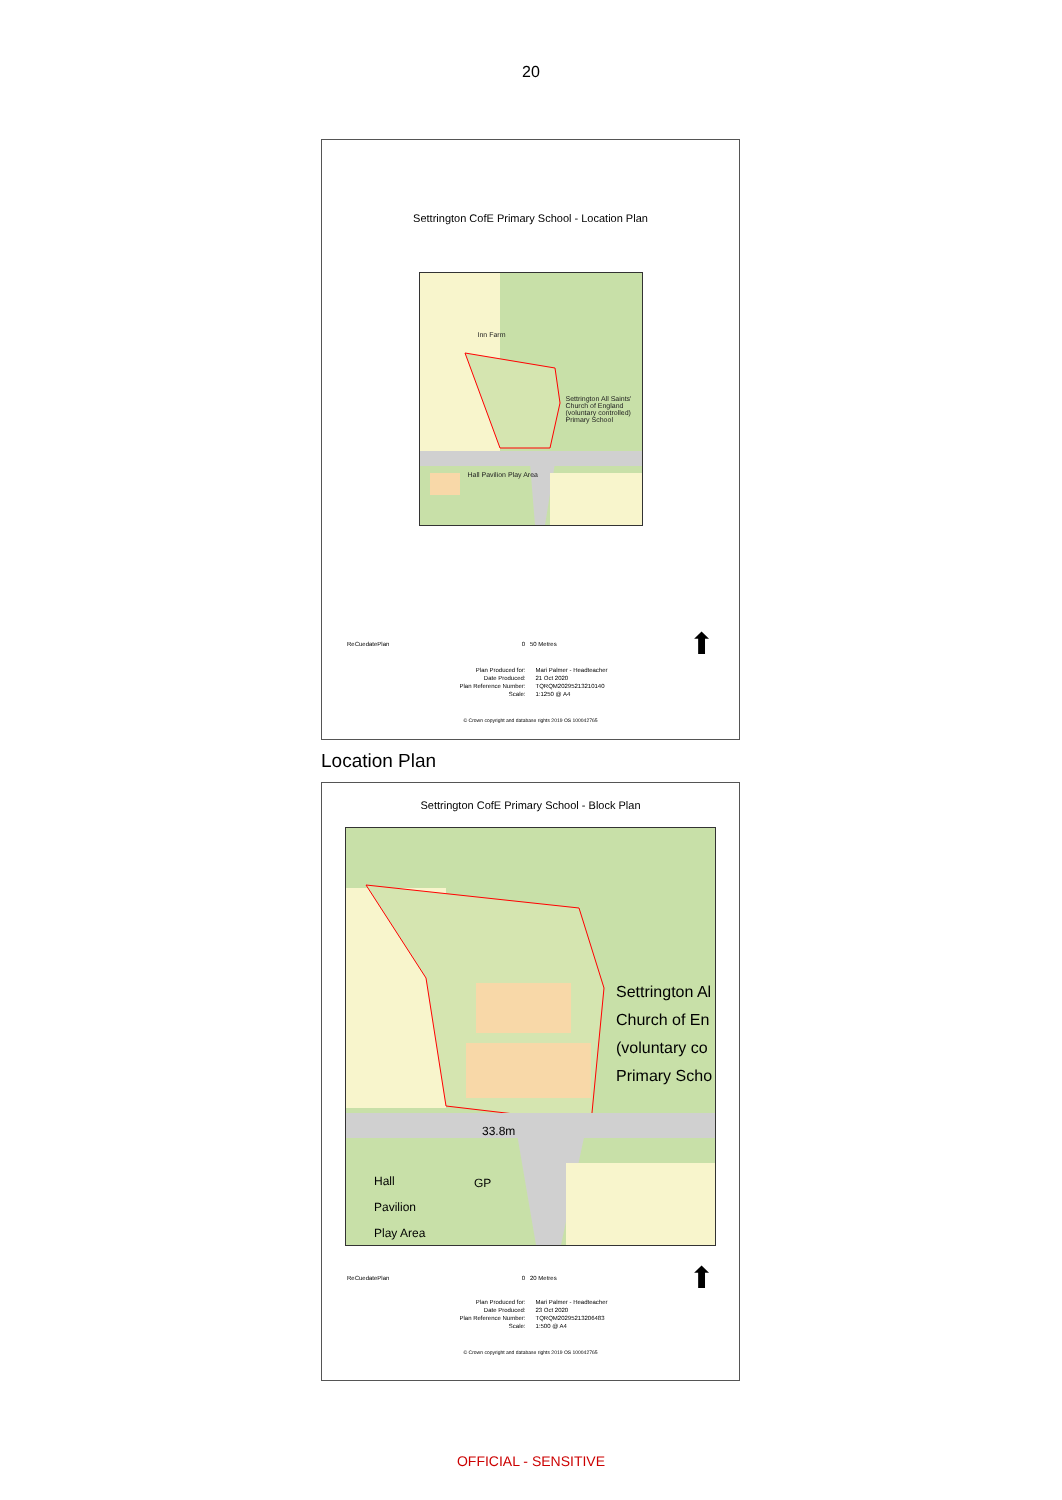20
Settrington CofE Primary School - Location Plan
Inn Farm
Settrington All Saints' Church of England (voluntary controlled) Primary School
Hall Pavilion Play Area
ReCuedatePlan 0 50 Metres ⬆
Plan Produced for:
Mari Palmer - Headteacher
Date Produced:
21 Oct 2020
Plan Reference Number:
TQRQM20295213210140
Scale:
1:1250 @ A4
© Crown copyright and database rights 2019 OS 100042765
Location Plan
Settrington CofE Primary School - Block Plan
Settrington Al
Church of En
(voluntary co
Primary Scho
33.8m
GP
Hall
Pavilion
Play Area
ReCuedatePlan 0 20 Metres ⬆
Plan Produced for:
Mari Palmer - Headteacher
Date Produced:
23 Oct 2020
Plan Reference Number:
TQRQM20295213206483
Scale:
1:500 @ A4
© Crown copyright and database rights 2019 OS 100042765
OFFICIAL - SENSITIVE